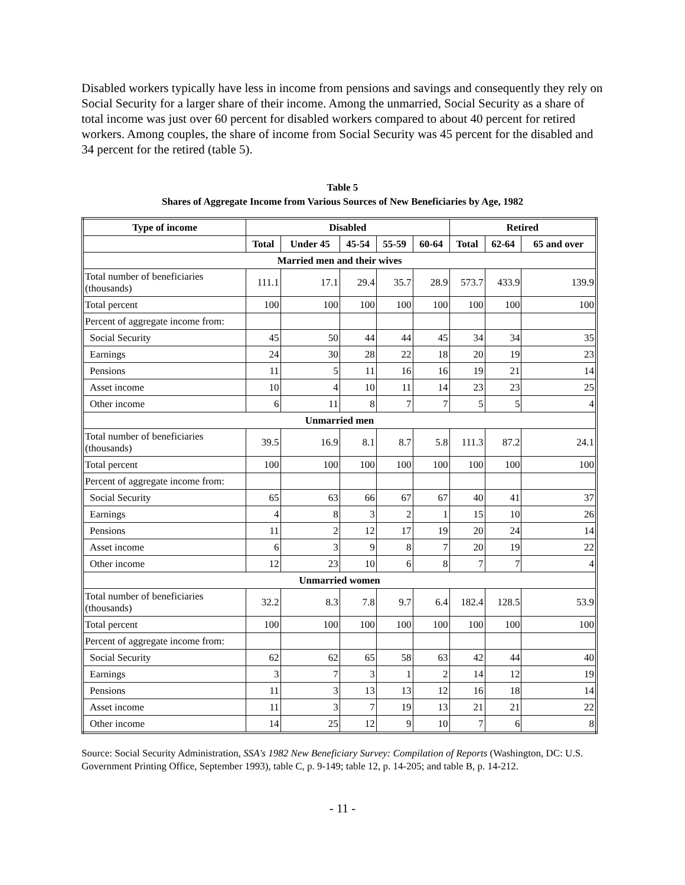Disabled workers typically have less in income from pensions and savings and consequently they rely on Social Security for a larger share of their income. Among the unmarried, Social Security as a share of total income was just over 60 percent for disabled workers compared to about 40 percent for retired workers. Among couples, the share of income from Social Security was 45 percent for the disabled and 34 percent for the retired (table 5).
Table 5
Shares of Aggregate Income from Various Sources of New Beneficiaries by Age, 1982
| Type of income | Disabled | | | | | Retired | | |
| --- | --- | --- | --- | --- | --- | --- | --- | --- |
| | Total | Under 45 | 45-54 | 55-59 | 60-64 | Total | 62-64 | 65 and over |
| Married men and their wives | | | | | | | | |
| Total number of beneficiaries (thousands) | 111.1 | 17.1 | 29.4 | 35.7 | 28.9 | 573.7 | 433.9 | 139.9 |
| Total percent | 100 | 100 | 100 | 100 | 100 | 100 | 100 | 100 |
| Percent of aggregate income from: | | | | | | | | |
| Social Security | 45 | 50 | 44 | 44 | 45 | 34 | 34 | 35 |
| Earnings | 24 | 30 | 28 | 22 | 18 | 20 | 19 | 23 |
| Pensions | 11 | 5 | 11 | 16 | 16 | 19 | 21 | 14 |
| Asset income | 10 | 4 | 10 | 11 | 14 | 23 | 23 | 25 |
| Other income | 6 | 11 | 8 | 7 | 7 | 5 | 5 | 4 |
| Unmarried men | | | | | | | | |
| Total number of beneficiaries (thousands) | 39.5 | 16.9 | 8.1 | 8.7 | 5.8 | 111.3 | 87.2 | 24.1 |
| Total percent | 100 | 100 | 100 | 100 | 100 | 100 | 100 | 100 |
| Percent of aggregate income from: | | | | | | | | |
| Social Security | 65 | 63 | 66 | 67 | 67 | 40 | 41 | 37 |
| Earnings | 4 | 8 | 3 | 2 | 1 | 15 | 10 | 26 |
| Pensions | 11 | 2 | 12 | 17 | 19 | 20 | 24 | 14 |
| Asset income | 6 | 3 | 9 | 8 | 7 | 20 | 19 | 22 |
| Other income | 12 | 23 | 10 | 6 | 8 | 7 | 7 | 4 |
| Unmarried women | | | | | | | | |
| Total number of beneficiaries (thousands) | 32.2 | 8.3 | 7.8 | 9.7 | 6.4 | 182.4 | 128.5 | 53.9 |
| Total percent | 100 | 100 | 100 | 100 | 100 | 100 | 100 | 100 |
| Percent of aggregate income from: | | | | | | | | |
| Social Security | 62 | 62 | 65 | 58 | 63 | 42 | 44 | 40 |
| Earnings | 3 | 7 | 3 | 1 | 2 | 14 | 12 | 19 |
| Pensions | 11 | 3 | 13 | 13 | 12 | 16 | 18 | 14 |
| Asset income | 11 | 3 | 7 | 19 | 13 | 21 | 21 | 22 |
| Other income | 14 | 25 | 12 | 9 | 10 | 7 | 6 | 8 |
Source: Social Security Administration, SSA's 1982 New Beneficiary Survey: Compilation of Reports (Washington, DC: U.S. Government Printing Office, September 1993), table C, p. 9-149; table 12, p. 14-205; and table B, p. 14-212.
- 11 -